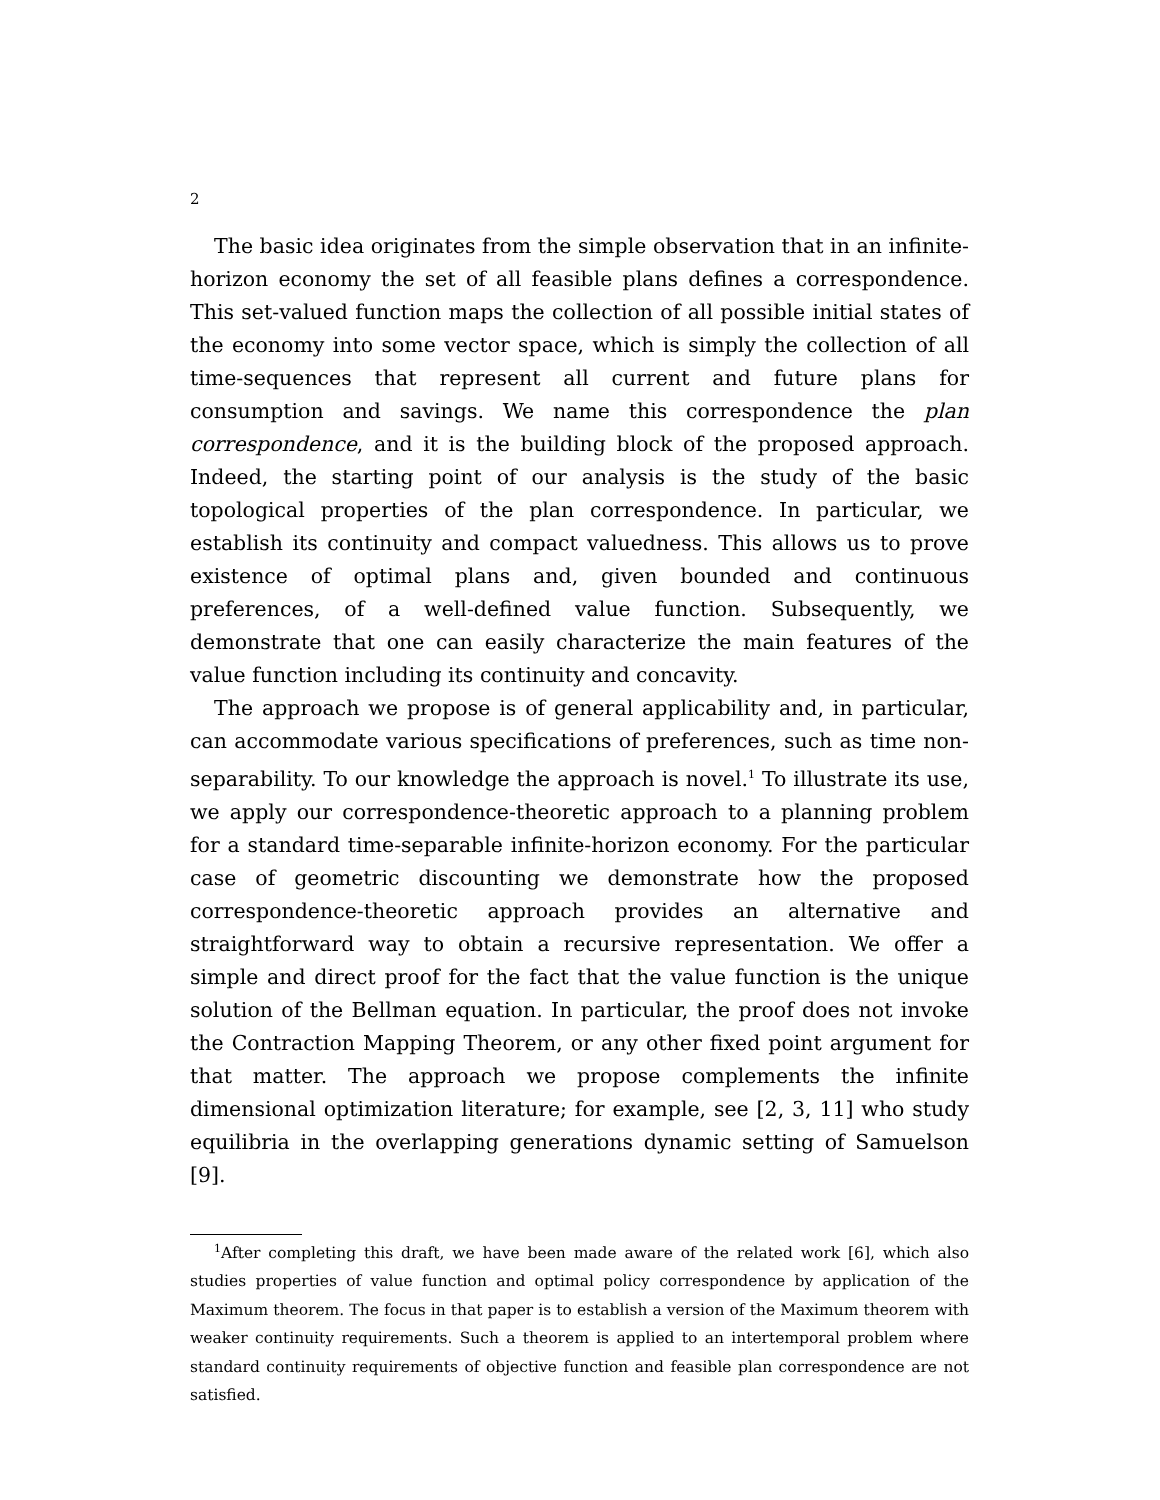2
The basic idea originates from the simple observation that in an infinite-horizon economy the set of all feasible plans defines a correspondence. This set-valued function maps the collection of all possible initial states of the economy into some vector space, which is simply the collection of all time-sequences that represent all current and future plans for consumption and savings. We name this correspondence the plan correspondence, and it is the building block of the proposed approach. Indeed, the starting point of our analysis is the study of the basic topological properties of the plan correspondence. In particular, we establish its continuity and compact valuedness. This allows us to prove existence of optimal plans and, given bounded and continuous preferences, of a well-defined value function. Subsequently, we demonstrate that one can easily characterize the main features of the value function including its continuity and concavity.
The approach we propose is of general applicability and, in particular, can accommodate various specifications of preferences, such as time non-separability. To our knowledge the approach is novel.<sup>1</sup> To illustrate its use, we apply our correspondence-theoretic approach to a planning problem for a standard time-separable infinite-horizon economy. For the particular case of geometric discounting we demonstrate how the proposed correspondence-theoretic approach provides an alternative and straightforward way to obtain a recursive representation. We offer a simple and direct proof for the fact that the value function is the unique solution of the Bellman equation. In particular, the proof does not invoke the Contraction Mapping Theorem, or any other fixed point argument for that matter. The approach we propose complements the infinite dimensional optimization literature; for example, see [2, 3, 11] who study equilibria in the overlapping generations dynamic setting of Samuelson [9].
<sup>1</sup> After completing this draft, we have been made aware of the related work [6], which also studies properties of value function and optimal policy correspondence by application of the Maximum theorem. The focus in that paper is to establish a version of the Maximum theorem with weaker continuity requirements. Such a theorem is applied to an intertemporal problem where standard continuity requirements of objective function and feasible plan correspondence are not satisfied.